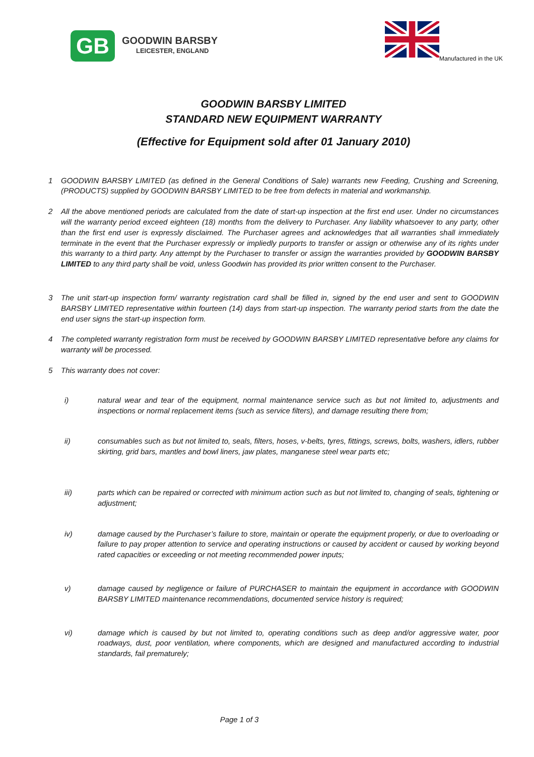GB
GOODWIN BARSBY
LEICESTER, ENGLAND
Manufactured in the UK
GOODWIN BARSBY LIMITED
STANDARD NEW EQUIPMENT WARRANTY
(Effective for Equipment sold after 01 January 2010)
1 GOODWIN BARSBY LIMITED (as defined in the General Conditions of Sale) warrants new Feeding, Crushing and Screening, (PRODUCTS) supplied by GOODWIN BARSBY LIMITED to be free from defects in material and workmanship.
2 All the above mentioned periods are calculated from the date of start-up inspection at the first end user. Under no circumstances will the warranty period exceed eighteen (18) months from the delivery to Purchaser. Any liability whatsoever to any party, other than the first end user is expressly disclaimed. The Purchaser agrees and acknowledges that all warranties shall immediately terminate in the event that the Purchaser expressly or impliedly purports to transfer or assign or otherwise any of its rights under this warranty to a third party. Any attempt by the Purchaser to transfer or assign the warranties provided by GOODWIN BARSBY LIMITED to any third party shall be void, unless Goodwin has provided its prior written consent to the Purchaser.
3 The unit start-up inspection form/ warranty registration card shall be filled in, signed by the end user and sent to GOODWIN BARSBY LIMITED representative within fourteen (14) days from start-up inspection. The warranty period starts from the date the end user signs the start-up inspection form.
4 The completed warranty registration form must be received by GOODWIN BARSBY LIMITED representative before any claims for warranty will be processed.
5 This warranty does not cover:
i) natural wear and tear of the equipment, normal maintenance service such as but not limited to, adjustments and inspections or normal replacement items (such as service filters), and damage resulting there from;
ii) consumables such as but not limited to, seals, filters, hoses, v-belts, tyres, fittings, screws, bolts, washers, idlers, rubber skirting, grid bars, mantles and bowl liners, jaw plates, manganese steel wear parts etc;
iii) parts which can be repaired or corrected with minimum action such as but not limited to, changing of seals, tightening or adjustment;
iv) damage caused by the Purchaser’s failure to store, maintain or operate the equipment properly, or due to overloading or failure to pay proper attention to service and operating instructions or caused by accident or caused by working beyond rated capacities or exceeding or not meeting recommended power inputs;
v) damage caused by negligence or failure of PURCHASER to maintain the equipment in accordance with GOODWIN BARSBY LIMITED maintenance recommendations, documented service history is required;
vi) damage which is caused by but not limited to, operating conditions such as deep and/or aggressive water, poor roadways, dust, poor ventilation, where components, which are designed and manufactured according to industrial standards, fail prematurely;
Page 1 of 3